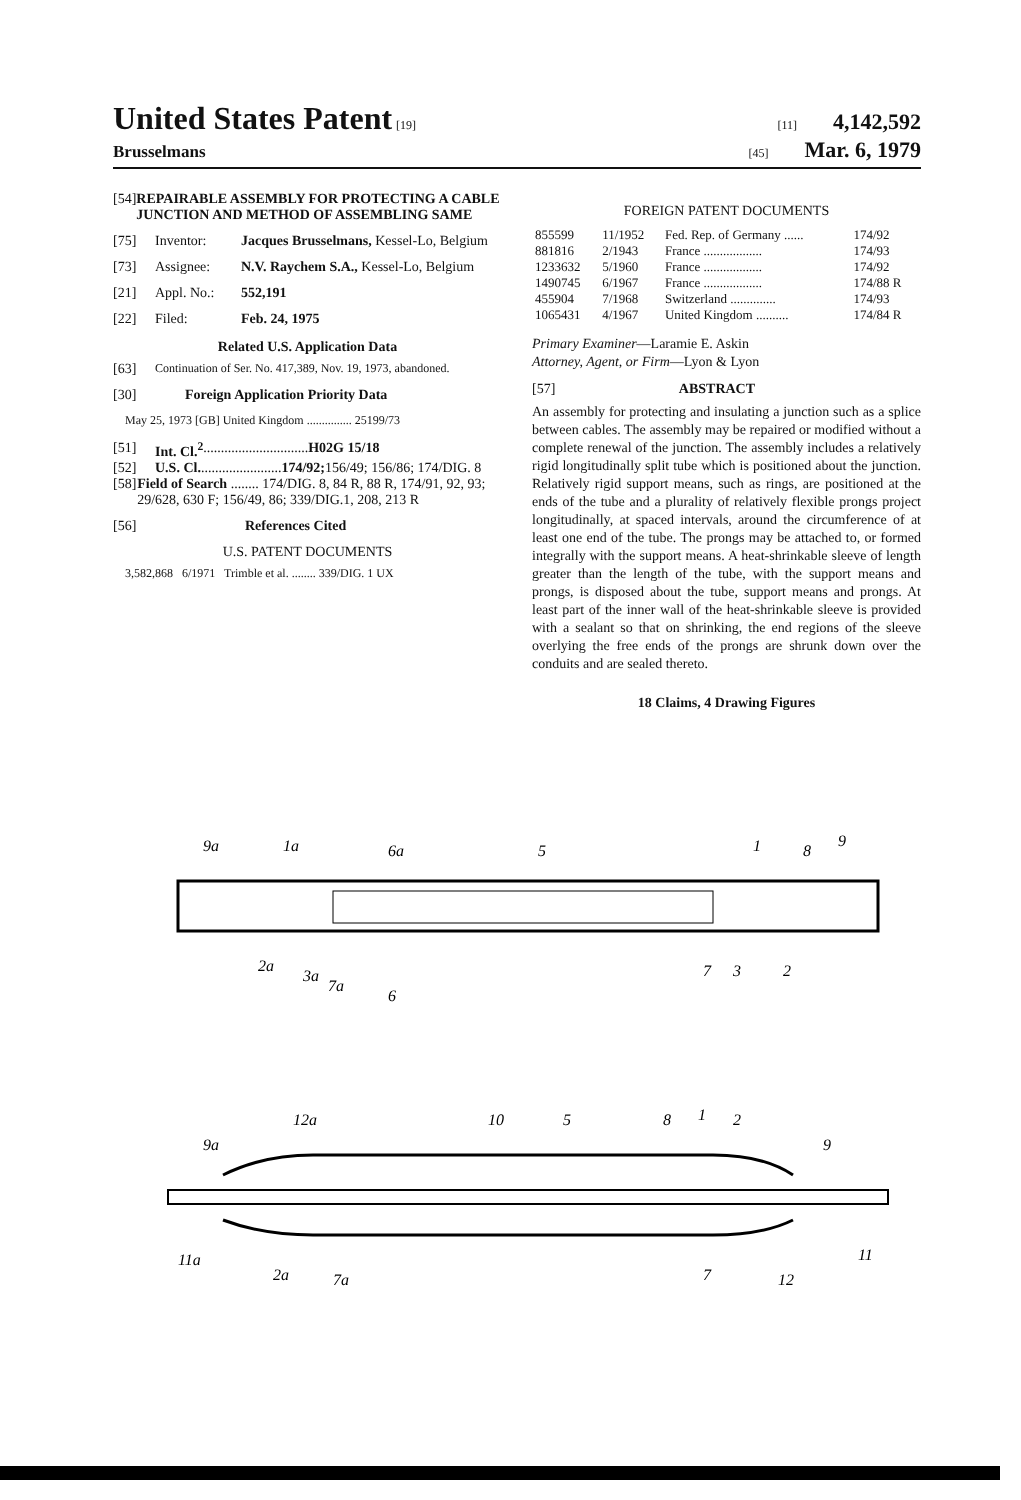United States Patent [19] [11] 4,142,592
Brusselmans
[45] Mar. 6, 1979
[54] REPAIRABLE ASSEMBLY FOR PROTECTING A CABLE JUNCTION AND METHOD OF ASSEMBLING SAME
[75] Inventor: Jacques Brusselmans, Kessel-Lo, Belgium
[73] Assignee: N.V. Raychem S.A., Kessel-Lo, Belgium
[21] Appl. No.: 552,191
[22] Filed: Feb. 24, 1975
Related U.S. Application Data
[63] Continuation of Ser. No. 417,389, Nov. 19, 1973, abandoned.
[30] Foreign Application Priority Data
May 25, 1973 [GB] United Kingdom ............... 25199/73
[51] Int. Cl.<sup>2</sup> .............................. H02G 15/18
[52] U.S. Cl. ....................... 174/92; 156/49; 156/86; 174/DIG. 8
[58] Field of Search ........ 174/DIG. 8, 84 R, 88 R, 174/91, 92, 93; 29/628, 630 F; 156/49, 86; 339/DIG.1, 208, 213 R
[56] References Cited
U.S. PATENT DOCUMENTS
3,582,868 6/1971 Trimble et al. ........ 339/DIG. 1 UX
FOREIGN PATENT DOCUMENTS
| 855599 | 11/1952 | Fed. Rep. of Germany ...... | 174/92 |
| 881816 | 2/1943 | France .................. | 174/93 |
| 1233632 | 5/1960 | France .................. | 174/92 |
| 1490745 | 6/1967 | France .................. | 174/88 R |
| 455904 | 7/1968 | Switzerland .............. | 174/93 |
| 1065431 | 4/1967 | United Kingdom .......... | 174/84 R |
Primary Examiner—Laramie E. Askin
Attorney, Agent, or Firm—Lyon & Lyon
[57] ABSTRACT
An assembly for protecting and insulating a junction such as a splice between cables. The assembly may be repaired or modified without a complete renewal of the junction. The assembly includes a relatively rigid longitudinally split tube which is positioned about the junction. Relatively rigid support means, such as rings, are positioned at the ends of the tube and a plurality of relatively flexible prongs project longitudinally, at spaced intervals, around the circumference of at least one end of the tube. The prongs may be attached to, or formed integrally with the support means. A heat-shrinkable sleeve of length greater than the length of the tube, with the support means and prongs, is disposed about the tube, support means and prongs. At least part of the inner wall of the heat-shrinkable sleeve is provided with a sealant so that on shrinking, the end regions of the sleeve overlying the free ends of the prongs are shrunk down over the conduits and are sealed thereto.
18 Claims, 4 Drawing Figures
9a
1a
6a
5
1
8
9
2a
3a
7a
6
7
3
2
9a
12a
10
5
8
1
2
9
11a
2a
7a
7
12
11